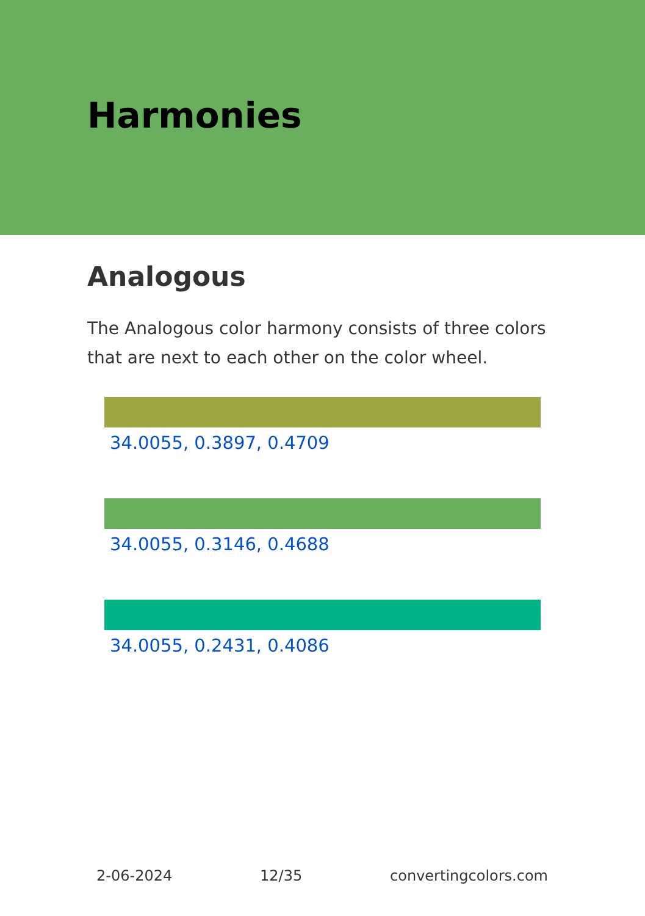Harmonies
Analogous
The Analogous color harmony consists of three colors that are next to each other on the color wheel.
34.0055, 0.3897, 0.4709
34.0055, 0.3146, 0.4688
34.0055, 0.2431, 0.4086
2-06-2024 12/35 convertingcolors.com